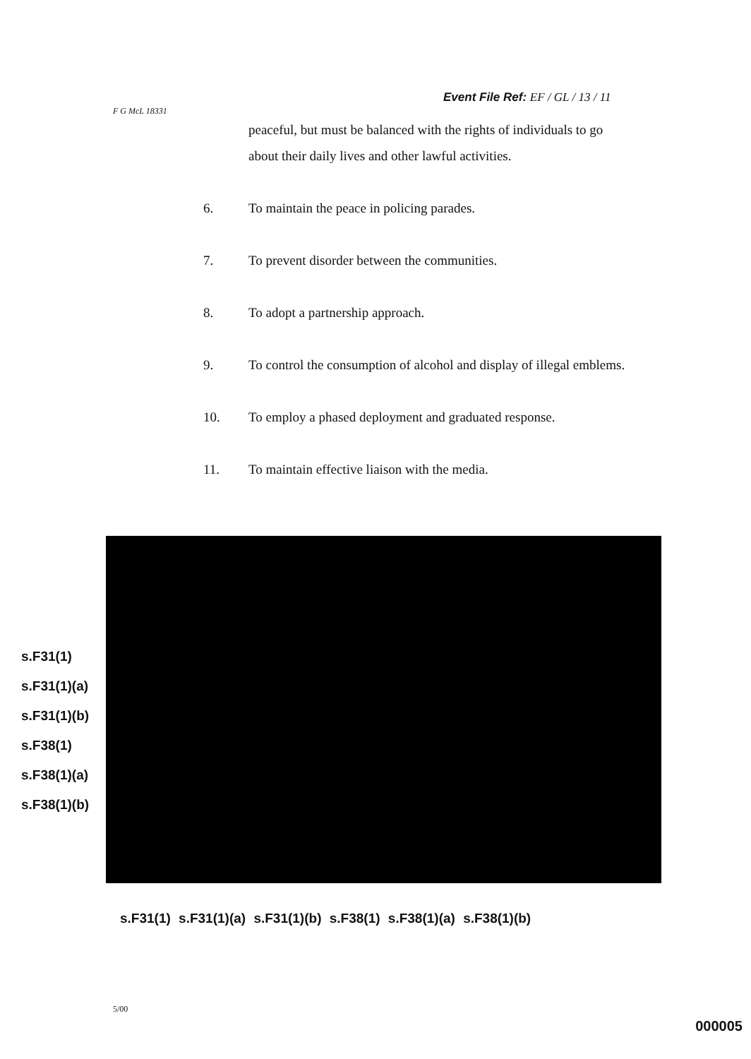Event File Ref: EF / GL / 13 / 11
F G McL 18331
peaceful, but must be balanced with the rights of individuals to go about their daily lives and other lawful activities.
6. To maintain the peace in policing parades.
7. To prevent disorder between the communities.
8. To adopt a partnership approach.
9. To control the consumption of alcohol and display of illegal emblems.
10. To employ a phased deployment and graduated response.
11. To maintain effective liaison with the media.
s.F31(1)
s.F31(1)(a)
s.F31(1)(b)
s.F38(1)
s.F38(1)(a)
s.F38(1)(b)
s.F31(1) s.F31(1)(a) s.F31(1)(b) s.F38(1) s.F38(1)(a) s.F38(1)(b)
5/00
000005